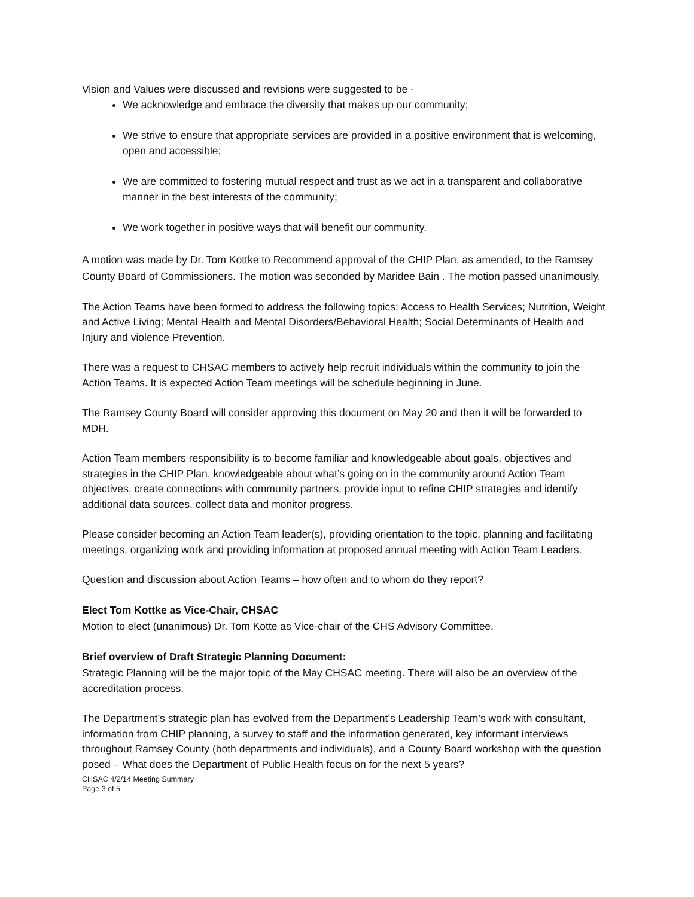Vision and Values were discussed and revisions were suggested to be -
We acknowledge and embrace the diversity that makes up our community;
We strive to ensure that appropriate services are provided in a positive environment that is welcoming, open and accessible;
We are committed to fostering mutual respect and trust as we act in a transparent and collaborative manner in the best interests of the community;
We work together in positive ways that will benefit our community.
A motion was made by Dr. Tom Kottke to Recommend approval of the CHIP Plan, as amended, to the Ramsey County Board of Commissioners. The motion was seconded by Maridee Bain . The motion passed unanimously.
The Action Teams have been formed to address the following topics: Access to Health Services; Nutrition, Weight and Active Living; Mental Health and Mental Disorders/Behavioral Health; Social Determinants of Health and Injury and violence Prevention.
There was a request to CHSAC members to actively help recruit individuals within the community to join the Action Teams. It is expected Action Team meetings will be schedule beginning in June.
The Ramsey County Board will consider approving this document on May 20 and then it will be forwarded to MDH.
Action Team members responsibility is to become familiar and knowledgeable about goals, objectives and strategies in the CHIP Plan, knowledgeable about what’s going on in the community around Action Team objectives, create connections with community partners, provide input to refine CHIP strategies and identify additional data sources, collect data and monitor progress.
Please consider becoming an Action Team leader(s), providing orientation to the topic, planning and facilitating meetings, organizing work and providing information at proposed annual meeting with Action Team Leaders.
Question and discussion about Action Teams – how often and to whom do they report?
Elect Tom Kottke as Vice-Chair, CHSAC
Motion to elect (unanimous) Dr. Tom Kotte as Vice-chair of the CHS Advisory Committee.
Brief overview of Draft Strategic Planning Document:
Strategic Planning will be the major topic of the May CHSAC meeting. There will also be an overview of the accreditation process.
The Department’s strategic plan has evolved from the Department’s Leadership Team’s work with consultant, information from CHIP planning, a survey to staff and the information generated, key informant interviews throughout Ramsey County (both departments and individuals), and a County Board workshop with the question posed – What does the Department of Public Health focus on for the next 5 years?
CHSAC 4/2/14 Meeting Summary
Page 3 of 5